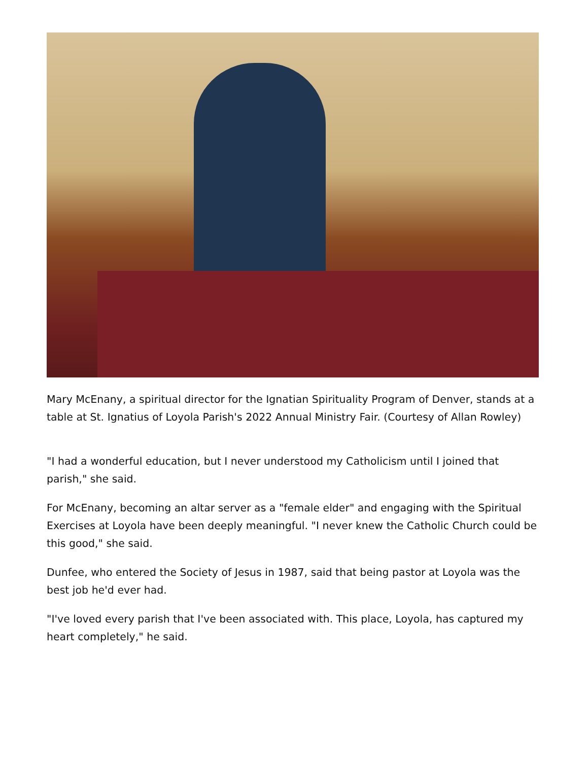Mary McEnany, a spiritual director for the Ignatian Spirituality Program of Denver, stands at a table at St. Ignatius of Loyola Parish's 2022 Annual Ministry Fair. (Courtesy of Allan Rowley)
"I had a wonderful education, but I never understood my Catholicism until I joined that parish," she said.
For McEnany, becoming an altar server as a "female elder" and engaging with the Spiritual Exercises at Loyola have been deeply meaningful. "I never knew the Catholic Church could be this good," she said.
Dunfee, who entered the Society of Jesus in 1987, said that being pastor at Loyola was the best job he'd ever had.
"I've loved every parish that I've been associated with. This place, Loyola, has captured my heart completely," he said.